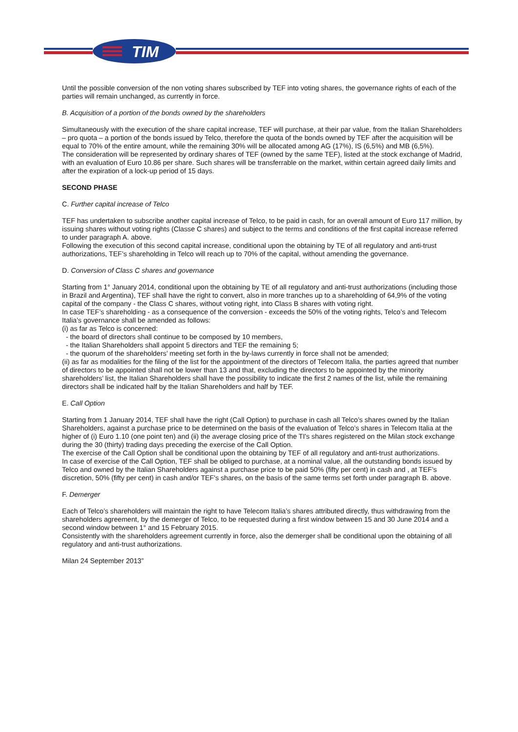TIM
Until the possible conversion of the non voting shares subscribed by TEF into voting shares, the governance rights of each of the parties will remain unchanged, as currently in force.
B. Acquisition of a portion of the bonds owned by the shareholders
Simultaneously with the execution of the share capital increase, TEF will purchase, at their par value, from the Italian Shareholders – pro quota – a portion of the bonds issued by Telco, therefore the quota of the bonds owned by TEF after the acquisition will be equal to 70% of the entire amount, while the remaining 30% will be allocated among AG (17%), IS (6,5%) and MB (6,5%).
The consideration will be represented by ordinary shares of TEF (owned by the same TEF), listed at the stock exchange of Madrid, with an evaluation of Euro 10.86 per share. Such shares will be transferrable on the market, within certain agreed daily limits and after the expiration of a lock-up period of 15 days.
SECOND PHASE
C. Further capital increase of Telco
TEF has undertaken to subscribe another capital increase of Telco, to be paid in cash, for an overall amount of Euro 117 million, by issuing shares without voting rights (Classe C shares) and subject to the terms and conditions of the first capital increase referred to under paragraph A. above.
Following the execution of this second capital increase, conditional upon the obtaining by TE of all regulatory and anti-trust authorizations, TEF’s shareholding in Telco will reach up to 70% of the capital, without amending the governance.
D. Conversion of Class C shares and governance
Starting from 1° January 2014, conditional upon the obtaining by TE of all regulatory and anti-trust authorizations (including those in Brazil and Argentina), TEF shall have the right to convert, also in more tranches up to a shareholding of 64,9% of the voting capital of the company - the Class C shares, without voting right, into Class B shares with voting right.
In case TEF’s shareholding - as a consequence of the conversion - exceeds the 50% of the voting rights, Telco’s and Telecom Italia’s governance shall be amended as follows:
(i) as far as Telco is concerned:
- the board of directors shall continue to be composed by 10 members,
- the Italian Shareholders shall appoint 5 directors and TEF the remaining 5;
- the quorum of the shareholders’ meeting set forth in the by-laws currently in force shall not be amended;
(ii) as far as modalities for the filing of the list for the appointment of the directors of Telecom Italia, the parties agreed that number of directors to be appointed shall not be lower than 13 and that, excluding the directors to be appointed by the minority shareholders’ list, the Italian Shareholders shall have the possibility to indicate the first 2 names of the list, while the remaining directors shall be indicated half by the Italian Shareholders and half by TEF.
E. Call Option
Starting from 1 January 2014, TEF shall have the right (Call Option) to purchase in cash all Telco’s shares owned by the Italian Shareholders, against a purchase price to be determined on the basis of the evaluation of Telco’s shares in Telecom Italia at the higher of (i) Euro 1.10 (one point ten) and (ii) the average closing price of the TI's shares registered on the Milan stock exchange during the 30 (thirty) trading days preceding the exercise of the Call Option.
The exercise of the Call Option shall be conditional upon the obtaining by TEF of all regulatory and anti-trust authorizations.
In case of exercise of the Call Option, TEF shall be obliged to purchase, at a nominal value, all the outstanding bonds issued by Telco and owned by the Italian Shareholders against a purchase price to be paid 50% (fifty per cent) in cash and , at TEF’s discretion, 50% (fifty per cent) in cash and/or TEF's shares, on the basis of the same terms set forth under paragraph B. above.
F. Demerger
Each of Telco’s shareholders will maintain the right to have Telecom Italia’s shares attributed directly, thus withdrawing from the shareholders agreement, by the demerger of Telco, to be requested during a first window between 15 and 30 June 2014 and a second window between 1° and 15 February 2015.
Consistently with the shareholders agreement currently in force, also the demerger shall be conditional upon the obtaining of all regulatory and anti-trust authorizations.
Milan 24 September 2013”